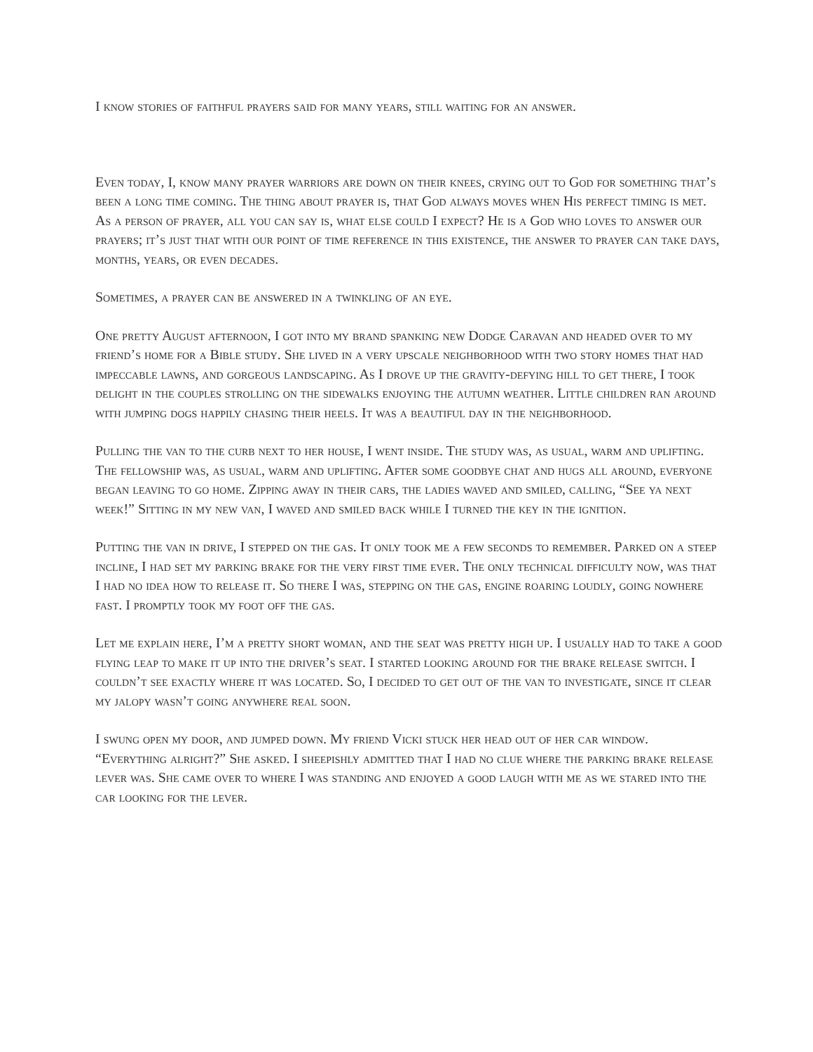I know stories of faithful prayers said for many years, still waiting for an answer.
Even today, I, know many prayer warriors are down on their knees, crying out to God for something that’s been a long time coming. The thing about prayer is, that God always moves when His perfect timing is met. As a person of prayer, all you can say is, what else could I expect? He is a God who loves to answer our prayers; it’s just that with our point of time reference in this existence, the answer to prayer can take days, months, years, or even decades.
Sometimes, a prayer can be answered in a twinkling of an eye.
One pretty August afternoon, I got into my brand spanking new Dodge Caravan and headed over to my friend’s home for a Bible study. She lived in a very upscale neighborhood with two story homes that had impeccable lawns, and gorgeous landscaping. As I drove up the gravity-defying hill to get there, I took delight in the couples strolling on the sidewalks enjoying the autumn weather. Little children ran around with jumping dogs happily chasing their heels. It was a beautiful day in the neighborhood.
Pulling the van to the curb next to her house, I went inside. The study was, as usual, warm and uplifting. The fellowship was, as usual, warm and uplifting. After some goodbye chat and hugs all around, everyone began leaving to go home. Zipping away in their cars, the ladies waved and smiled, calling, “See ya next week!” Sitting in my new van, I waved and smiled back while I turned the key in the ignition.
Putting the van in drive, I stepped on the gas. It only took me a few seconds to remember. Parked on a steep incline, I had set my parking brake for the very first time ever. The only technical difficulty now, was that I had no idea how to release it. So there I was, stepping on the gas, engine roaring loudly, going nowhere fast. I promptly took my foot off the gas.
Let me explain here, I’m a pretty short woman, and the seat was pretty high up. I usually had to take a good flying leap to make it up into the driver’s seat. I started looking around for the brake release switch. I couldn’t see exactly where it was located. So, I decided to get out of the van to investigate, since it clear my jalopy wasn’t going anywhere real soon.
I swung open my door, and jumped down. My friend Vicki stuck her head out of her car window. “Everything alright?” She asked. I sheepishly admitted that I had no clue where the parking brake release lever was. She came over to where I was standing and enjoyed a good laugh with me as we stared into the car looking for the lever.